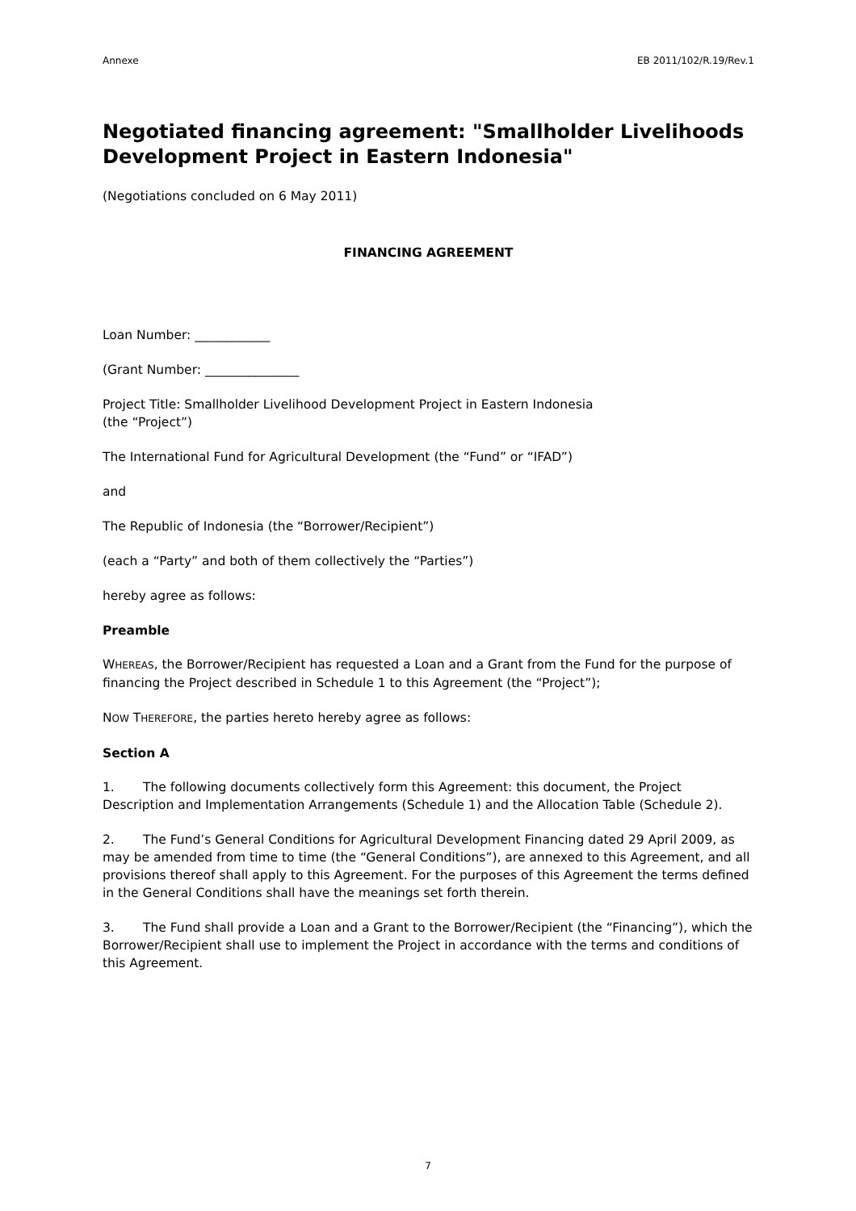Annexe EB 2011/102/R.19/Rev.1
Negotiated financing agreement: "Smallholder Livelihoods Development Project in Eastern Indonesia"
(Negotiations concluded on 6 May 2011)
FINANCING AGREEMENT
Loan Number: ____________
(Grant Number: _______________
Project Title: Smallholder Livelihood Development Project in Eastern Indonesia
(the “Project”)
The International Fund for Agricultural Development (the “Fund” or “IFAD”)
and
The Republic of Indonesia (the “Borrower/Recipient”)
(each a “Party” and both of them collectively the “Parties”)
hereby agree as follows:
Preamble
WHEREAS, the Borrower/Recipient has requested a Loan and a Grant from the Fund for the purpose of financing the Project described in Schedule 1 to this Agreement (the “Project”);
NOW THEREFORE, the parties hereto hereby agree as follows:
Section A
1. The following documents collectively form this Agreement: this document, the Project Description and Implementation Arrangements (Schedule 1) and the Allocation Table (Schedule 2).
2. The Fund’s General Conditions for Agricultural Development Financing dated 29 April 2009, as may be amended from time to time (the “General Conditions”), are annexed to this Agreement, and all provisions thereof shall apply to this Agreement. For the purposes of this Agreement the terms defined in the General Conditions shall have the meanings set forth therein.
3. The Fund shall provide a Loan and a Grant to the Borrower/Recipient (the “Financing”), which the Borrower/Recipient shall use to implement the Project in accordance with the terms and conditions of this Agreement.
7